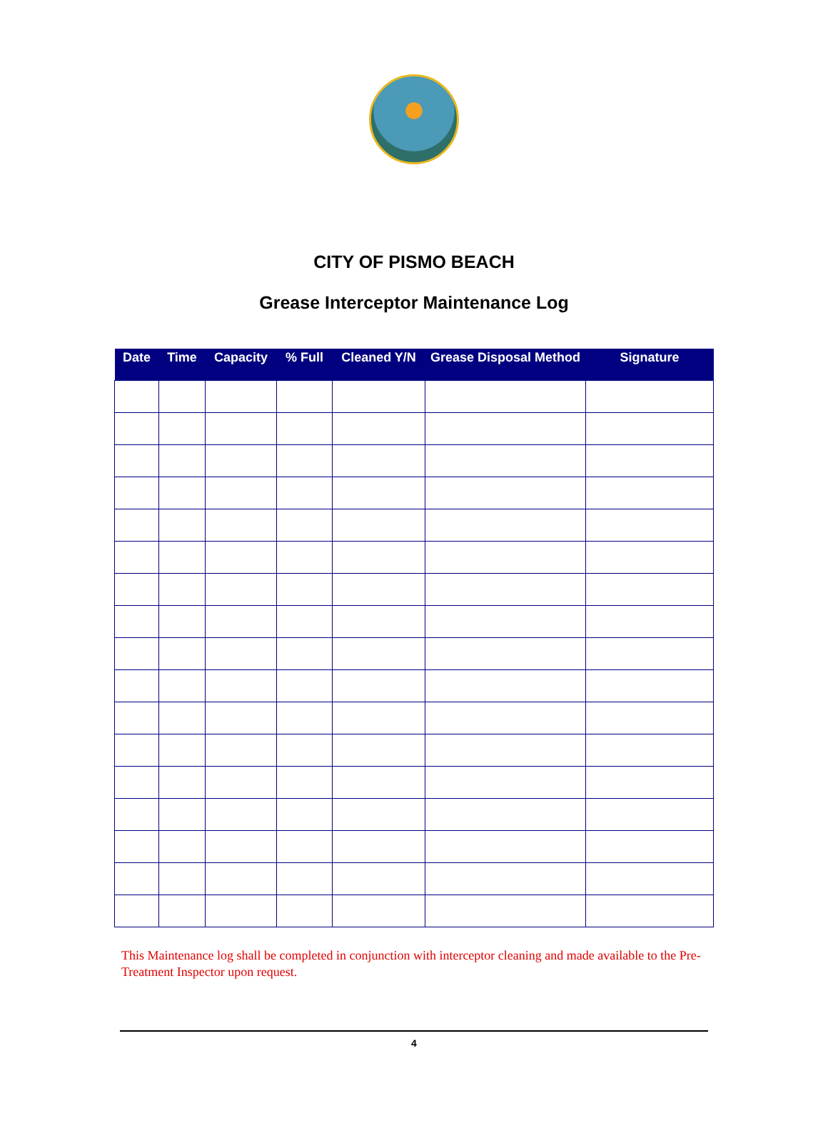CITY OF PISMO BEACH
Grease Interceptor Maintenance Log
| Date | Time | Capacity | % Full | Cleaned Y/N | Grease Disposal Method | Signature |
| --- | --- | --- | --- | --- | --- | --- |
This Maintenance log shall be completed in conjunction with interceptor cleaning and made available to the Pre-Treatment Inspector upon request.
4